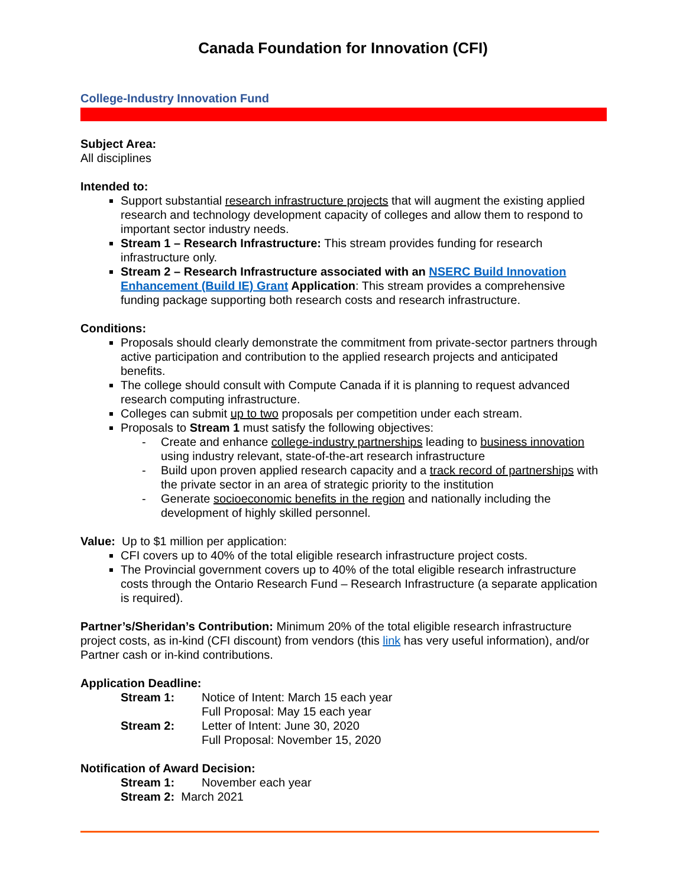Canada Foundation for Innovation (CFI)
College-Industry Innovation Fund
Subject Area:
All disciplines
Intended to:
Support substantial research infrastructure projects that will augment the existing applied research and technology development capacity of colleges and allow them to respond to important sector industry needs.
Stream 1 – Research Infrastructure: This stream provides funding for research infrastructure only.
Stream 2 – Research Infrastructure associated with an NSERC Build Innovation Enhancement (Build IE) Grant Application: This stream provides a comprehensive funding package supporting both research costs and research infrastructure.
Conditions:
Proposals should clearly demonstrate the commitment from private-sector partners through active participation and contribution to the applied research projects and anticipated benefits.
The college should consult with Compute Canada if it is planning to request advanced research computing infrastructure.
Colleges can submit up to two proposals per competition under each stream.
Proposals to Stream 1 must satisfy the following objectives:
- Create and enhance college-industry partnerships leading to business innovation using industry relevant, state-of-the-art research infrastructure
- Build upon proven applied research capacity and a track record of partnerships with the private sector in an area of strategic priority to the institution
- Generate socioeconomic benefits in the region and nationally including the development of highly skilled personnel.
Value: Up to $1 million per application:
CFI covers up to 40% of the total eligible research infrastructure project costs.
The Provincial government covers up to 40% of the total eligible research infrastructure costs through the Ontario Research Fund – Research Infrastructure (a separate application is required).
Partner’s/Sheridan’s Contribution: Minimum 20% of the total eligible research infrastructure project costs, as in-kind (CFI discount) from vendors (this link has very useful information), and/or Partner cash or in-kind contributions.
Application Deadline:
Stream 1: Notice of Intent: March 15 each year
Full Proposal: May 15 each year
Stream 2: Letter of Intent: June 30, 2020
Full Proposal: November 15, 2020
Notification of Award Decision:
Stream 1: November each year
Stream 2: March 2021